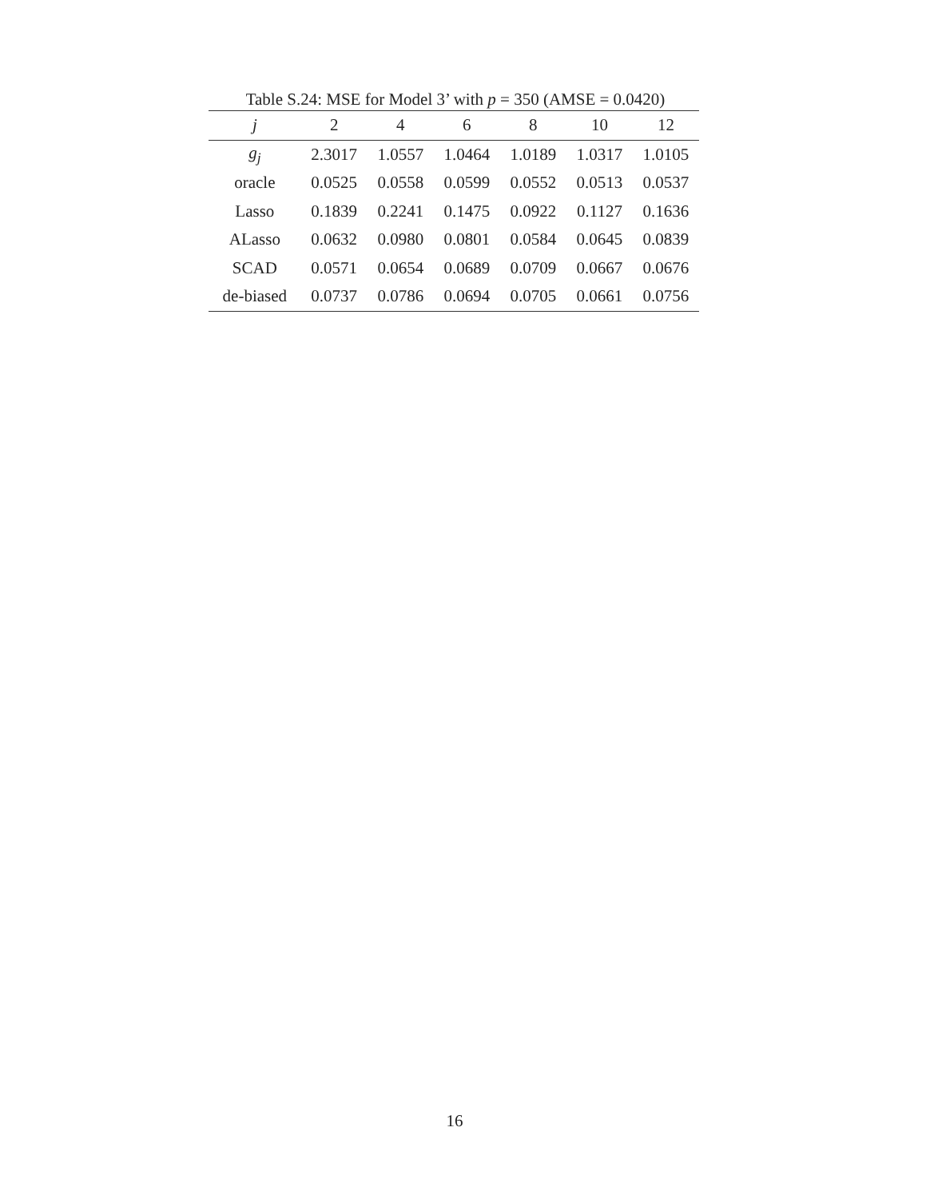Table S.24: MSE for Model 3’ with p = 350 (AMSE = 0.0420)
| j | 2 | 4 | 6 | 8 | 10 | 12 |
| --- | --- | --- | --- | --- | --- | --- |
| g<sub>j</sub> | 2.3017 | 1.0557 | 1.0464 | 1.0189 | 1.0317 | 1.0105 |
| oracle | 0.0525 | 0.0558 | 0.0599 | 0.0552 | 0.0513 | 0.0537 |
| Lasso | 0.1839 | 0.2241 | 0.1475 | 0.0922 | 0.1127 | 0.1636 |
| ALasso | 0.0632 | 0.0980 | 0.0801 | 0.0584 | 0.0645 | 0.0839 |
| SCAD | 0.0571 | 0.0654 | 0.0689 | 0.0709 | 0.0667 | 0.0676 |
| de-biased | 0.0737 | 0.0786 | 0.0694 | 0.0705 | 0.0661 | 0.0756 |
16